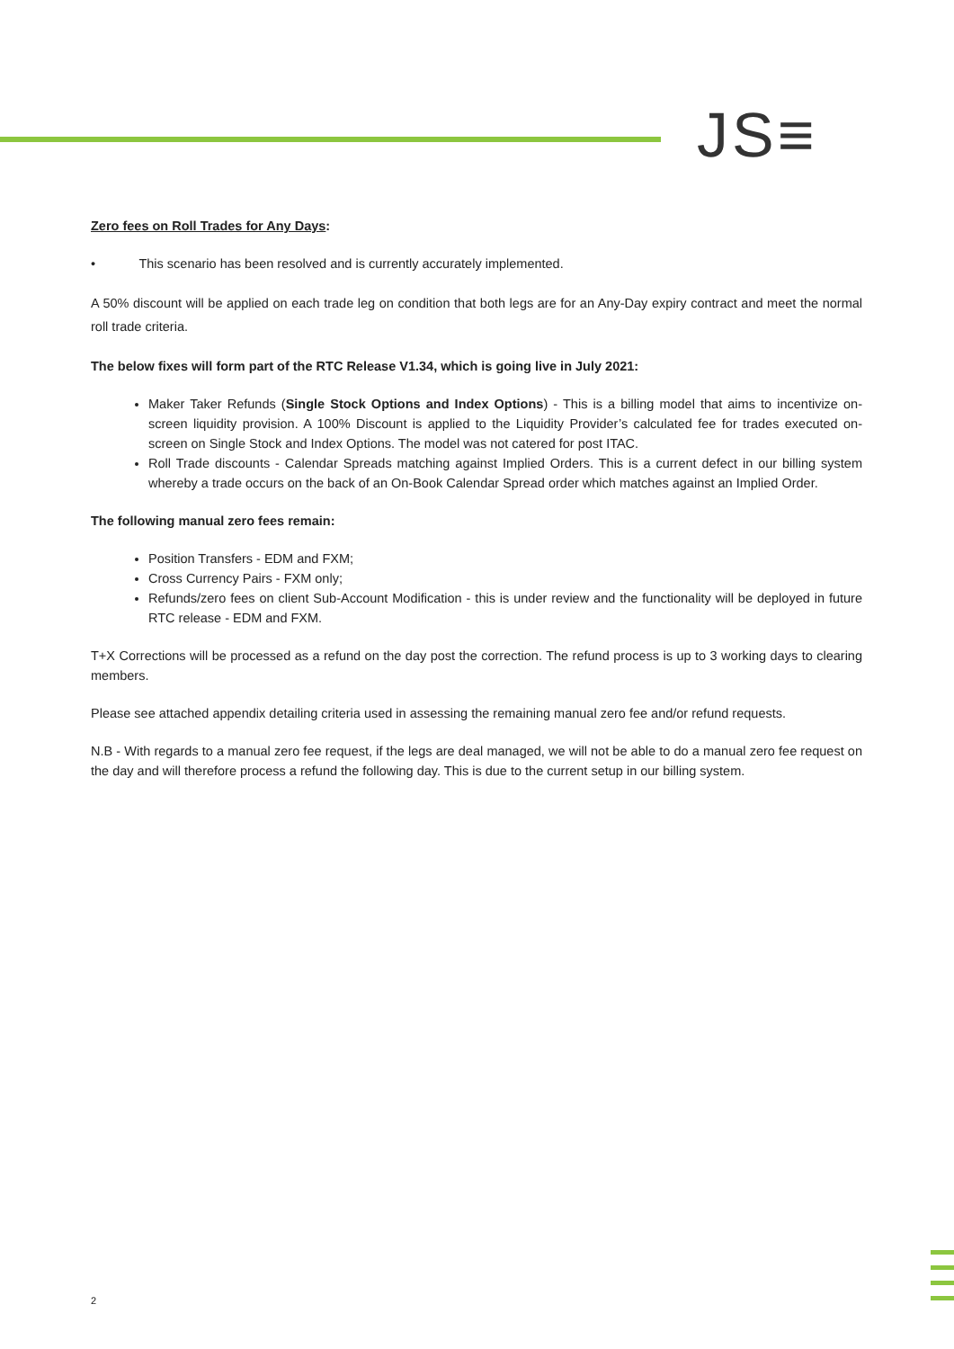JS≡
Zero fees on Roll Trades for Any Days:
• This scenario has been resolved and is currently accurately implemented.
A 50% discount will be applied on each trade leg on condition that both legs are for an Any-Day expiry contract and meet the normal roll trade criteria.
The below fixes will form part of the RTC Release V1.34, which is going live in July 2021:
Maker Taker Refunds (Single Stock Options and Index Options) - This is a billing model that aims to incentivize on-screen liquidity provision. A 100% Discount is applied to the Liquidity Provider’s calculated fee for trades executed on-screen on Single Stock and Index Options. The model was not catered for post ITAC.
Roll Trade discounts - Calendar Spreads matching against Implied Orders. This is a current defect in our billing system whereby a trade occurs on the back of an On-Book Calendar Spread order which matches against an Implied Order.
The following manual zero fees remain:
Position Transfers - EDM and FXM;
Cross Currency Pairs - FXM only;
Refunds/zero fees on client Sub-Account Modification - this is under review and the functionality will be deployed in future RTC release - EDM and FXM.
T+X Corrections will be processed as a refund on the day post the correction. The refund process is up to 3 working days to clearing members.
Please see attached appendix detailing criteria used in assessing the remaining manual zero fee and/or refund requests.
N.B - With regards to a manual zero fee request, if the legs are deal managed, we will not be able to do a manual zero fee request on the day and will therefore process a refund the following day. This is due to the current setup in our billing system.
2